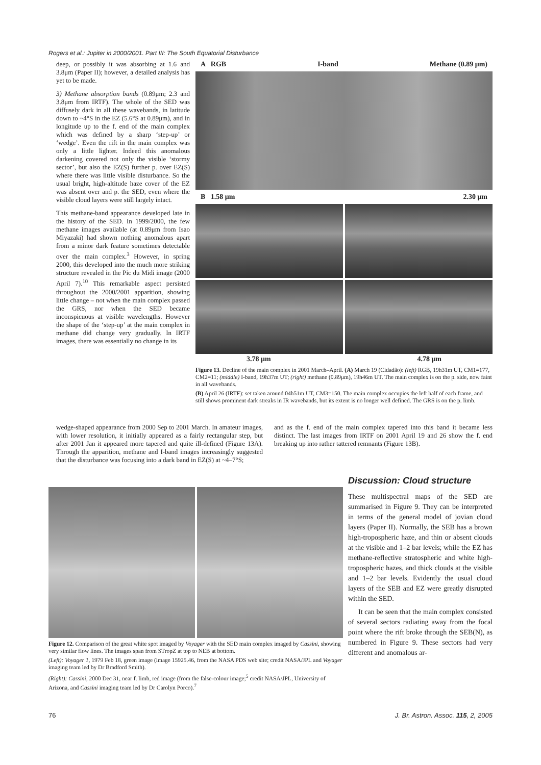Rogers et al.: Jupiter in 2000/2001. Part III: The South Equatorial Disturbance
deep, or possibly it was absorbing at 1.6 and 3.8μm (Paper II); however, a detailed analysis has yet to be made.
3) Methane absorption bands (0.89μm; 2.3 and 3.8μm from IRTF). The whole of the SED was diffusely dark in all these wavebands, in latitude down to ~4°S in the EZ (5.6°S at 0.89μm), and in longitude up to the f. end of the main complex which was defined by a sharp ‘step-up’ or ‘wedge’. Even the rift in the main complex was only a little lighter. Indeed this anomalous darkening covered not only the visible ‘stormy sector’, but also the EZ(S) further p. over EZ(S) where there was little visible disturbance. So the usual bright, high-altitude haze cover of the EZ was absent over and p. the SED, even where the visible cloud layers were still largely intact.
This methane-band appearance developed late in the history of the SED. In 1999/2000, the few methane images available (at 0.89μm from Isao Miyazaki) had shown nothing anomalous apart from a minor dark feature sometimes detectable over the main complex.<sup>3</sup> However, in spring 2000, this developed into the much more striking structure revealed in the Pic du Midi image (2000 April 7).<sup>10</sup> This remarkable aspect persisted throughout the 2000/2001 apparition, showing little change – not when the main complex passed the GRS, nor when the SED became inconspicuous at visible wavelengths. However the shape of the ‘step-up’ at the main complex in methane did change very gradually. In IRTF images, there was essentially no change in its
A RGB I-band Methane (0.89 μm)
B 1.58 μm 2.30 μm
3.78 μm 4.78 μm
Figure 13. Decline of the main complex in 2001 March–April. (A) March 19 (Cidadão): (left) RGB, 19h31m UT, CM1=177, CM2=11; (middle) I-band, 19h37m UT; (right) methane (0.89μm), 19h46m UT. The main complex is on the p. side, now faint in all wavebands.
(B) April 26 (IRTF): set taken around 04h51m UT, CM3=150. The main complex occupies the left half of each frame, and still shows prominent dark streaks in IR wavebands, but its extent is no longer well defined. The GRS is on the p. limb.
wedge-shaped appearance from 2000 Sep to 2001 March. In amateur images, with lower resolution, it initially appeared as a fairly rectangular step, but after 2001 Jan it appeared more tapered and quite ill-defined (Figure 13A). Through the apparition, methane and I-band images increasingly suggested that the disturbance was focusing into a dark band in EZ(S) at ~4–7°S;
and as the f. end of the main complex tapered into this band it became less distinct. The last images from IRTF on 2001 April 19 and 26 show the f. end breaking up into rather tattered remnants (Figure 13B).
Figure 12. Comparison of the great white spot imaged by Voyager with the SED main complex imaged by Cassini, showing very similar flow lines. The images span from STropZ at top to NEB at bottom.
(Left): Voyager 1, 1979 Feb 18, green image (image 15925.46, from the NASA PDS web site; credit NASA/JPL and Voyager imaging team led by Dr Bradford Smith).
(Right): Cassini, 2000 Dec 31, near f. limb, red image (from the false-colour image;<sup>5</sup> credit NASA/JPL, University of Arizona, and Cassini imaging team led by Dr Carolyn Porco).<sup>7</sup>
Discussion: Cloud structure
These multispectral maps of the SED are summarised in Figure 9. They can be interpreted in terms of the general model of jovian cloud layers (Paper II). Normally, the SEB has a brown high-tropospheric haze, and thin or absent clouds at the visible and 1–2 bar levels; while the EZ has methane-reflective stratospheric and white high-tropospheric hazes, and thick clouds at the visible and 1–2 bar levels. Evidently the usual cloud layers of the SEB and EZ were greatly disrupted within the SED.
It can be seen that the main complex consisted of several sectors radiating away from the focal point where the rift broke through the SEB(N), as numbered in Figure 9. These sectors had very different and anomalous ar-
76
J. Br. Astron. Assoc. 115, 2, 2005